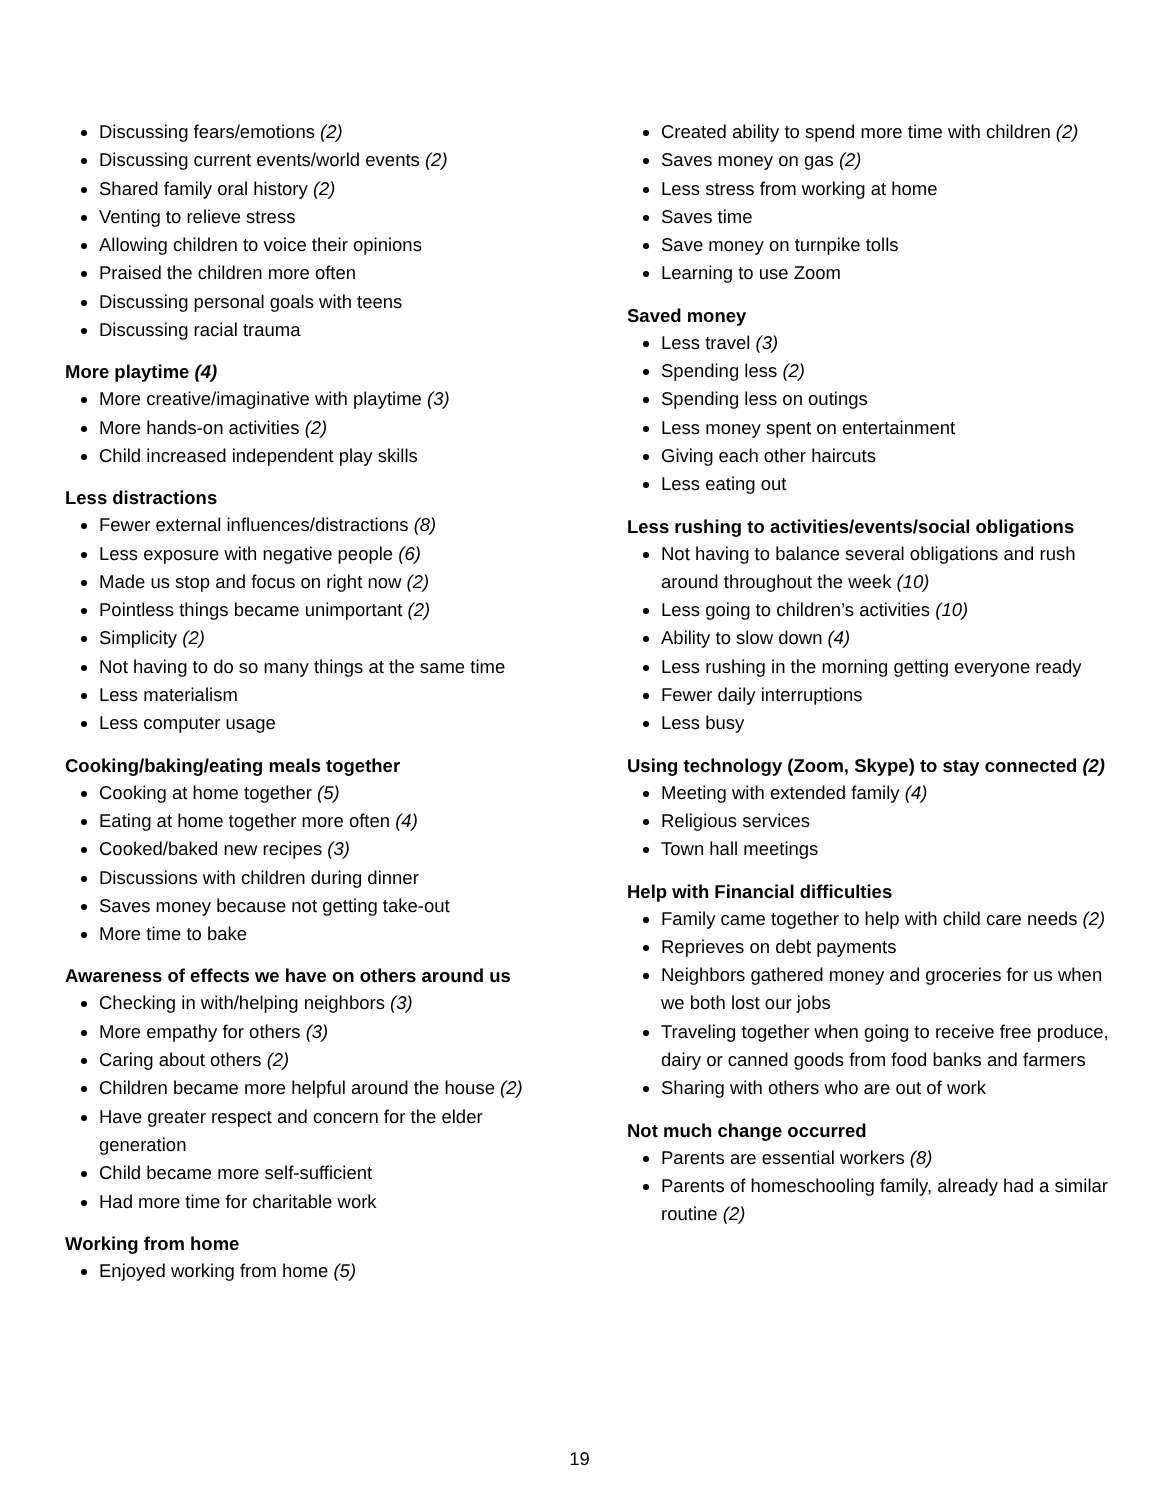Discussing fears/emotions (2)
Discussing current events/world events (2)
Shared family oral history (2)
Venting to relieve stress
Allowing children to voice their opinions
Praised the children more often
Discussing personal goals with teens
Discussing racial trauma
More playtime (4)
More creative/imaginative with playtime (3)
More hands-on activities (2)
Child increased independent play skills
Less distractions
Fewer external influences/distractions (8)
Less exposure with negative people (6)
Made us stop and focus on right now (2)
Pointless things became unimportant (2)
Simplicity (2)
Not having to do so many things at the same time
Less materialism
Less computer usage
Cooking/baking/eating meals together
Cooking at home together (5)
Eating at home together more often (4)
Cooked/baked new recipes (3)
Discussions with children during dinner
Saves money because not getting take-out
More time to bake
Awareness of effects we have on others around us
Checking in with/helping neighbors (3)
More empathy for others (3)
Caring about others (2)
Children became more helpful around the house (2)
Have greater respect and concern for the elder generation
Child became more self-sufficient
Had more time for charitable work
Working from home
Enjoyed working from home (5)
Created ability to spend more time with children (2)
Saves money on gas (2)
Less stress from working at home
Saves time
Save money on turnpike tolls
Learning to use Zoom
Saved money
Less travel (3)
Spending less (2)
Spending less on outings
Less money spent on entertainment
Giving each other haircuts
Less eating out
Less rushing to activities/events/social obligations
Not having to balance several obligations and rush around throughout the week (10)
Less going to children’s activities (10)
Ability to slow down (4)
Less rushing in the morning getting everyone ready
Fewer daily interruptions
Less busy
Using technology (Zoom, Skype) to stay connected (2)
Meeting with extended family (4)
Religious services
Town hall meetings
Help with Financial difficulties
Family came together to help with child care needs (2)
Reprieves on debt payments
Neighbors gathered money and groceries for us when we both lost our jobs
Traveling together when going to receive free produce, dairy or canned goods from food banks and farmers
Sharing with others who are out of work
Not much change occurred
Parents are essential workers (8)
Parents of homeschooling family, already had a similar routine (2)
19